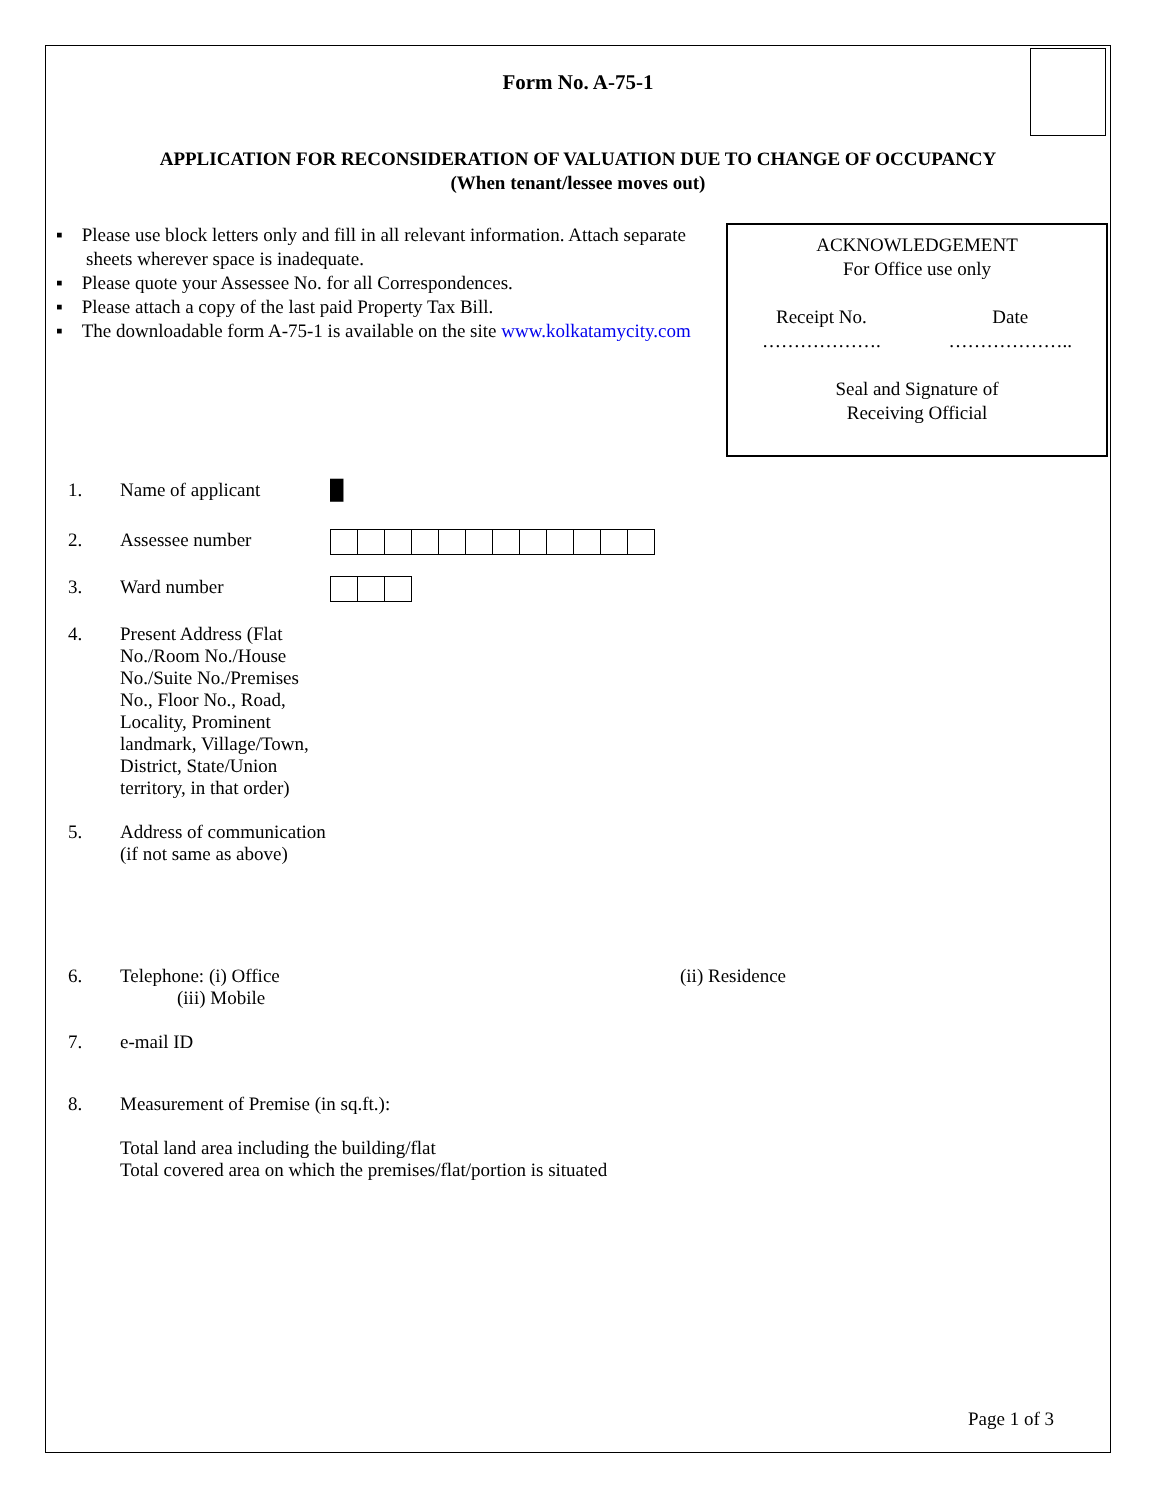Form No. A-75-1
APPLICATION FOR RECONSIDERATION OF VALUATION DUE TO CHANGE OF OCCUPANCY
(When tenant/lessee moves out)
▪ Please use block letters only and fill in all relevant information. Attach separate sheets wherever space is inadequate.
▪ Please quote your Assessee No. for all Correspondences.
▪ Please attach a copy of the last paid Property Tax Bill.
▪ The downloadable form A-75-1 is available on the site www.kolkatamycity.com
ACKNOWLEDGEMENT
For Office use only
Receipt No.
………………. Date
………………..
Seal and Signature of
Receiving Official
1. Name of applicant █
2. Assessee number
3. Ward number
4. Present Address (Flat No./Room No./House No./Suite No./Premises No., Floor No., Road, Locality, Prominent landmark, Village/Town, District, State/Union territory, in that order)
5. Address of communication (if not same as above)
6. Telephone: (i) Office
(iii) Mobile
(ii) Residence
7. e-mail ID
8. Measurement of Premise (in sq.ft.):
Total land area including the building/flat
Total covered area on which the premises/flat/portion is situated
Page 1 of 3